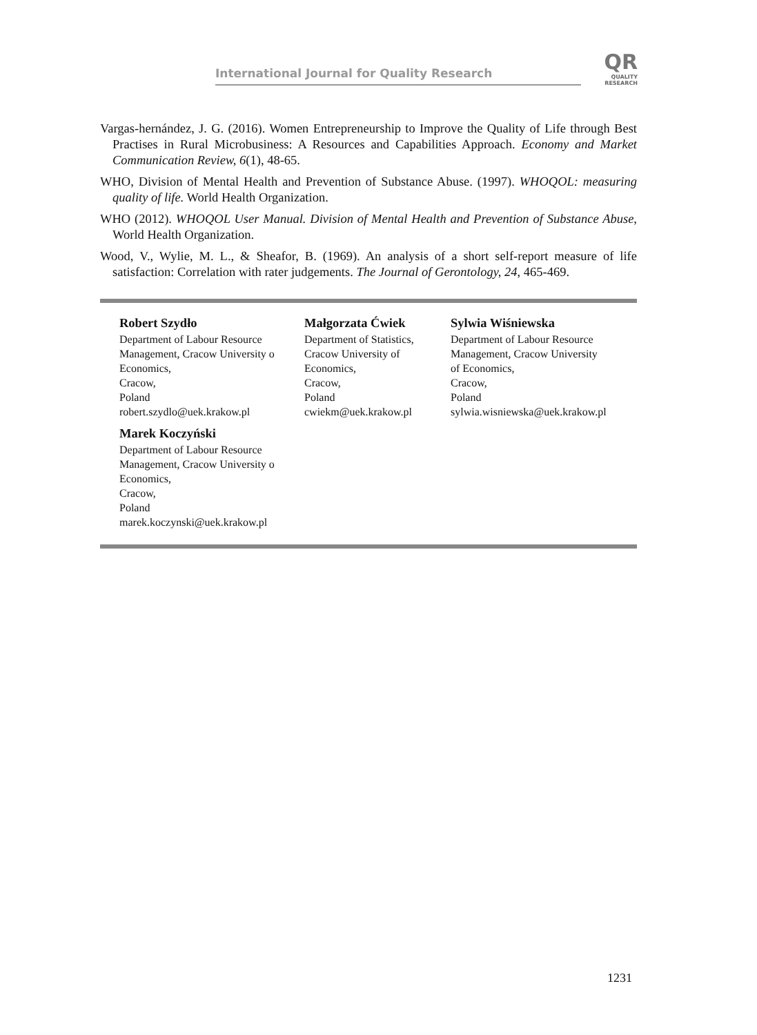International Journal for Quality Research
QR
QUALITY
RESEARCH
Vargas-hernández, J. G. (2016). Women Entrepreneurship to Improve the Quality of Life through Best Practises in Rural Microbusiness: A Resources and Capabilities Approach. Economy and Market Communication Review, 6(1), 48-65.
WHO, Division of Mental Health and Prevention of Substance Abuse. (1997). WHOQOL: measuring quality of life. World Health Organization.
WHO (2012). WHOQOL User Manual. Division of Mental Health and Prevention of Substance Abuse, World Health Organization.
Wood, V., Wylie, M. L., & Sheafor, B. (1969). An analysis of a short self-report measure of life satisfaction: Correlation with rater judgements. The Journal of Gerontology, 24, 465-469.
Robert Szydło
Department of Labour Resource
Management, Cracow University o
Economics,
Cracow,
Poland
robert.szydlo@uek.krakow.pl
Małgorzata Ćwiek
Department of Statistics,
Cracow University of
Economics,
Cracow,
Poland
cwiekm@uek.krakow.pl
Sylwia Wiśniewska
Department of Labour Resource
Management, Cracow University
of Economics,
Cracow,
Poland
sylwia.wisniewska@uek.krakow.pl
Marek Koczyński
Department of Labour Resource
Management, Cracow University o
Economics,
Cracow,
Poland
marek.koczynski@uek.krakow.pl
1231